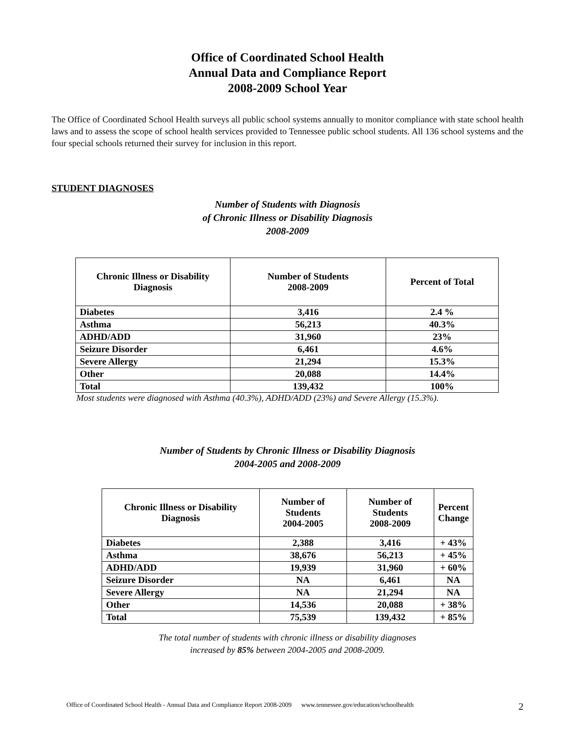Office of Coordinated School Health
Annual Data and Compliance Report
2008-2009 School Year
The Office of Coordinated School Health surveys all public school systems annually to monitor compliance with state school health laws and to assess the scope of school health services provided to Tennessee public school students. All 136 school systems and the four special schools returned their survey for inclusion in this report.
STUDENT DIAGNOSES
Number of Students with Diagnosis
of Chronic Illness or Disability Diagnosis
2008-2009
| Chronic Illness or Disability Diagnosis | Number of Students 2008-2009 | Percent of Total |
| --- | --- | --- |
| Diabetes | 3,416 | 2.4 % |
| Asthma | 56,213 | 40.3% |
| ADHD/ADD | 31,960 | 23% |
| Seizure Disorder | 6,461 | 4.6% |
| Severe Allergy | 21,294 | 15.3% |
| Other | 20,088 | 14.4% |
| Total | 139,432 | 100% |
Most students were diagnosed with Asthma (40.3%), ADHD/ADD (23%) and Severe Allergy (15.3%).
Number of Students by Chronic Illness or Disability Diagnosis
2004-2005 and 2008-2009
| Chronic Illness or Disability Diagnosis | Number of Students 2004-2005 | Number of Students 2008-2009 | Percent Change |
| --- | --- | --- | --- |
| Diabetes | 2,388 | 3,416 | + 43% |
| Asthma | 38,676 | 56,213 | + 45% |
| ADHD/ADD | 19,939 | 31,960 | + 60% |
| Seizure Disorder | NA | 6,461 | NA |
| Severe Allergy | NA | 21,294 | NA |
| Other | 14,536 | 20,088 | + 38% |
| Total | 75,539 | 139,432 | + 85% |
The total number of students with chronic illness or disability diagnoses
increased by 85% between 2004-2005 and 2008-2009.
Office of Coordinated School Health - Annual Data and Compliance Report 2008-2009 www.tennessee.gov/education/schoolhealth 2